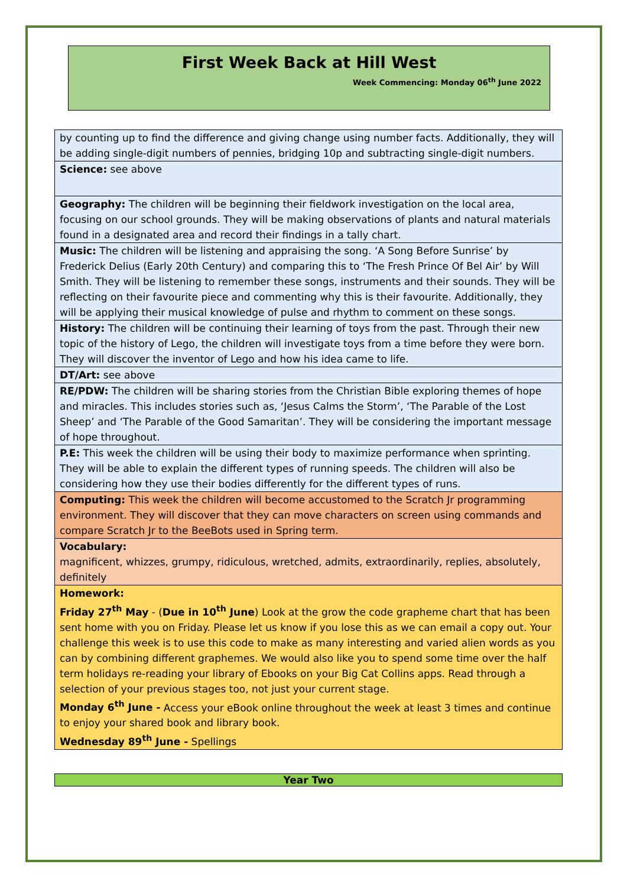First Week Back at Hill West
Week Commencing: Monday 06<sup>th</sup> June 2022
| by counting up to find the difference and giving change using number facts. Additionally, they will be adding single-digit numbers of pennies, bridging 10p and subtracting single-digit numbers. |
| Science: see above |
| Geography: The children will be beginning their fieldwork investigation on the local area, focusing on our school grounds. They will be making observations of plants and natural materials found in a designated area and record their findings in a tally chart. |
| Music: The children will be listening and appraising the song. ‘A Song Before Sunrise’ by Frederick Delius (Early 20th Century) and comparing this to ‘The Fresh Prince Of Bel Air’ by Will Smith. They will be listening to remember these songs, instruments and their sounds. They will be reflecting on their favourite piece and commenting why this is their favourite. Additionally, they will be applying their musical knowledge of pulse and rhythm to comment on these songs. |
| History: The children will be continuing their learning of toys from the past. Through their new topic of the history of Lego, the children will investigate toys from a time before they were born. They will discover the inventor of Lego and how his idea came to life. |
| DT/Art: see above |
| RE/PDW: The children will be sharing stories from the Christian Bible exploring themes of hope and miracles. This includes stories such as, ‘Jesus Calms the Storm’, ‘The Parable of the Lost Sheep’ and ‘The Parable of the Good Samaritan’. They will be considering the important message of hope throughout. |
| P.E: This week the children will be using their body to maximize performance when sprinting. They will be able to explain the different types of running speeds. The children will also be considering how they use their bodies differently for the different types of runs. |
| Computing: This week the children will become accustomed to the Scratch Jr programming environment. They will discover that they can move characters on screen using commands and compare Scratch Jr to the BeeBots used in Spring term. |
| Vocabulary: magnificent, whizzes, grumpy, ridiculous, wretched, admits, extraordinarily, replies, absolutely, definitely |
| Homework: Friday 27<sup>th</sup> May - ( Due in 10<sup>th</sup> June ) Look at the grow the code grapheme chart that has been sent home with you on Friday. Please let us know if you lose this as we can email a copy out. Your challenge this week is to use this code to make as many interesting and varied alien words as you can by combining different graphemes. We would also like you to spend some time over the half term holidays re-reading your library of Ebooks on your Big Cat Collins apps. Read through a selection of your previous stages too, not just your current stage. Monday 6<sup>th</sup> June - Access your eBook online throughout the week at least 3 times and continue to enjoy your shared book and library book. Wednesday 89<sup>th</sup> June - Spellings |
Year Two